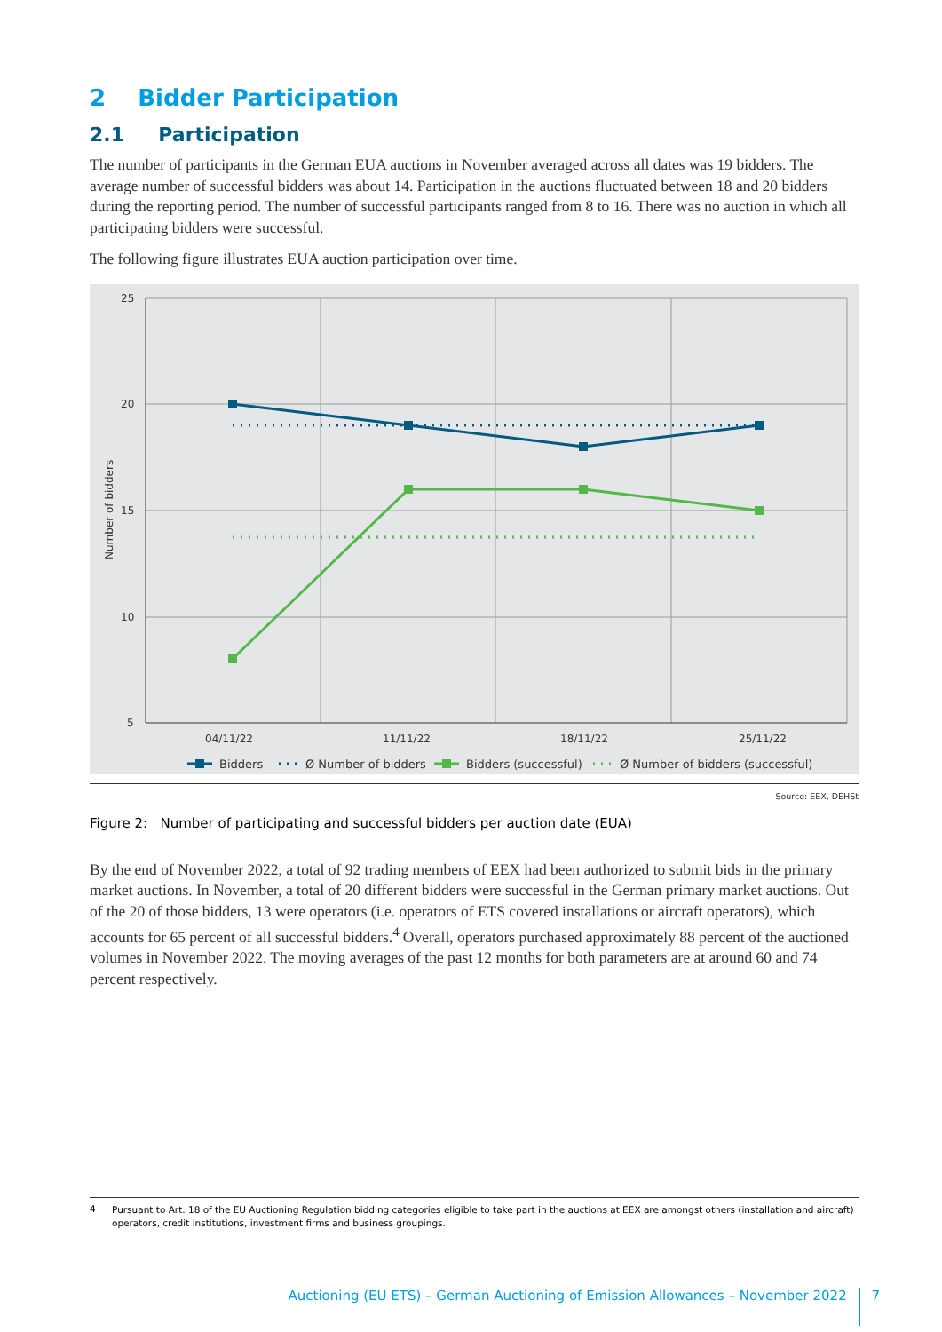2 Bidder Participation
2.1 Participation
The number of participants in the German EUA auctions in November averaged across all dates was 19 bidders. The average number of successful bidders was about 14. Participation in the auctions fluctuated between 18 and 20 bidders during the reporting period. The number of successful participants ranged from 8 to 16. There was no auction in which all participating bidders were successful.
The following figure illustrates EUA auction participation over time.
25
20
15
10
5
04/11/22
11/11/22
18/11/22
25/11/22
Number of bidders
Bidders
Ø Number of bidders
Bidders (successful)
Ø Number of bidders (successful)
Source: EEX, DEHSt
Figure 2: Number of participating and successful bidders per auction date (EUA)
By the end of November 2022, a total of 92 trading members of EEX had been authorized to submit bids in the primary market auctions. In November, a total of 20 different bidders were successful in the German primary market auctions. Out of the 20 of those bidders, 13 were operators (i.e. operators of ETS covered installations or aircraft operators), which accounts for 65 percent of all successful bidders.<sup>4</sup> Overall, operators purchased approximately 88 percent of the auctioned volumes in November 2022. The moving averages of the past 12 months for both parameters are at around 60 and 74 percent respectively.
4
Pursuant to Art. 18 of the EU Auctioning Regulation bidding categories eligible to take part in the auctions at EEX are amongst others (installation and aircraft) operators, credit institutions, investment firms and business groupings.
Auctioning (EU ETS) – German Auctioning of Emission Allowances – November 2022 7